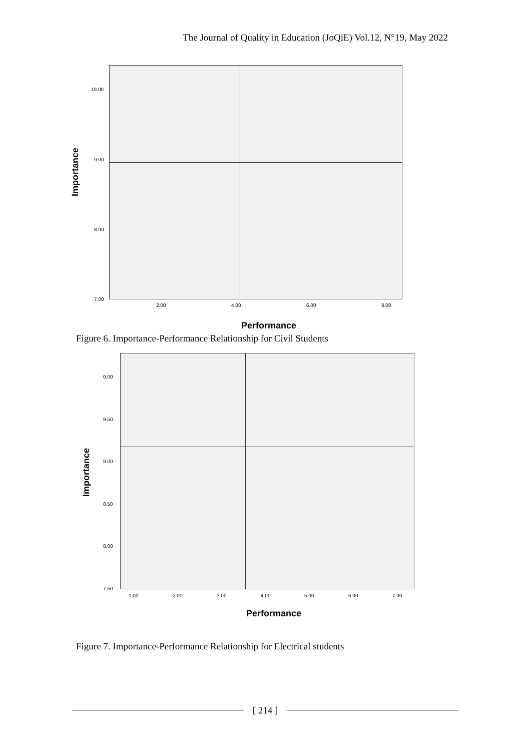The Journal of Quality in Education (JoQiE) Vol.12, N°19, May 2022
10.00
9.00
8.00
7.00
2.00 4.00 6.00 8.00
Importance
Performance
Figure 6. Importance-Performance Relationship for Civil Students
0.00
9.50
9.00
8.50
8.00
7.50
1.00 2.00 3.00 4.00 5.00 6.00 7.00
Importance
Performance
Figure 7. Importance-Performance Relationship for Electrical students
[ 214 ]